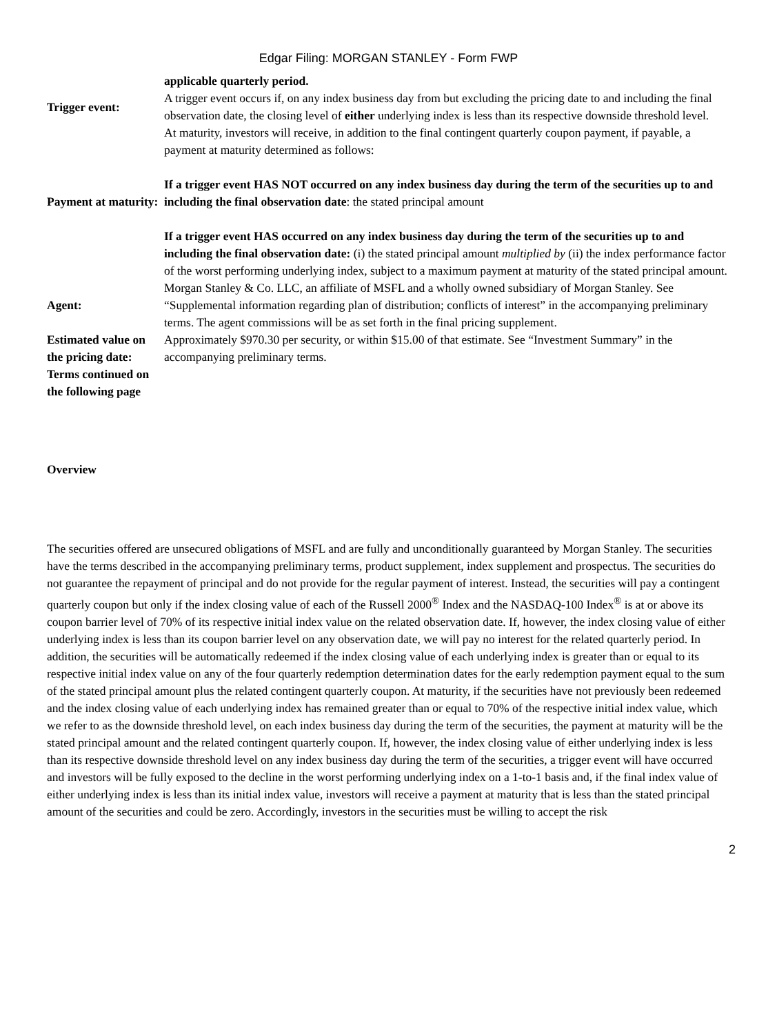Edgar Filing: MORGAN STANLEY - Form FWP
| | applicable quarterly period. |
| Trigger event: | A trigger event occurs if, on any index business day from but excluding the pricing date to and including the final observation date, the closing level of either underlying index is less than its respective downside threshold level. |
| Payment at maturity: | At maturity, investors will receive, in addition to the final contingent quarterly coupon payment, if payable, a payment at maturity determined as follows: If a trigger event HAS NOT occurred on any index business day during the term of the securities up to and including the final observation date : the stated principal amount If a trigger event HAS occurred on any index business day during the term of the securities up to and including the final observation date: (i) the stated principal amount multiplied by (ii) the index performance factor of the worst performing underlying index, subject to a maximum payment at maturity of the stated principal amount. |
| Agent: | Morgan Stanley & Co. LLC, an affiliate of MSFL and a wholly owned subsidiary of Morgan Stanley. See “Supplemental information regarding plan of distribution; conflicts of interest” in the accompanying preliminary terms. The agent commissions will be as set forth in the final pricing supplement. |
| Estimated value on the pricing date: | Approximately $970.30 per security, or within $15.00 of that estimate. See “Investment Summary” in the accompanying preliminary terms. |
| Terms continued on the following page | |
Overview
The securities offered are unsecured obligations of MSFL and are fully and unconditionally guaranteed by Morgan Stanley. The securities have the terms described in the accompanying preliminary terms, product supplement, index supplement and prospectus. The securities do not guarantee the repayment of principal and do not provide for the regular payment of interest. Instead, the securities will pay a contingent quarterly coupon but only if the index closing value of each of the Russell 2000<sup>®</sup> Index and the NASDAQ-100 Index<sup>®</sup> is at or above its coupon barrier level of 70% of its respective initial index value on the related observation date. If, however, the index closing value of either underlying index is less than its coupon barrier level on any observation date, we will pay no interest for the related quarterly period. In addition, the securities will be automatically redeemed if the index closing value of each underlying index is greater than or equal to its respective initial index value on any of the four quarterly redemption determination dates for the early redemption payment equal to the sum of the stated principal amount plus the related contingent quarterly coupon. At maturity, if the securities have not previously been redeemed and the index closing value of each underlying index has remained greater than or equal to 70% of the respective initial index value, which we refer to as the downside threshold level, on each index business day during the term of the securities, the payment at maturity will be the stated principal amount and the related contingent quarterly coupon. If, however, the index closing value of either underlying index is less than its respective downside threshold level on any index business day during the term of the securities, a trigger event will have occurred and investors will be fully exposed to the decline in the worst performing underlying index on a 1-to-1 basis and, if the final index value of either underlying index is less than its initial index value, investors will receive a payment at maturity that is less than the stated principal amount of the securities and could be zero. Accordingly, investors in the securities must be willing to accept the risk
2